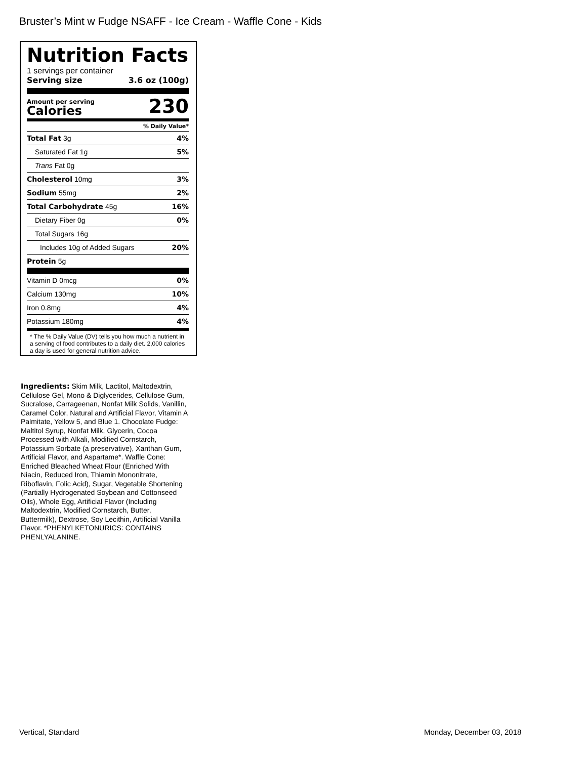Bruster’s Mint w Fudge NSAFF - Ice Cream - Waffle Cone - Kids
Nutrition Facts
1 servings per container
Serving size 3.6 oz (100g)
Amount per serving
Calories
230
% Daily Value*
| Total Fat 3g | 4% |
| Saturated Fat 1g | 5% |
| Trans Fat 0g | |
| Cholesterol 10mg | 3% |
| Sodium 55mg | 2% |
| Total Carbohydrate 45g | 16% |
| Dietary Fiber 0g | 0% |
| Total Sugars 16g | |
| Includes 10g of Added Sugars | 20% |
| Protein 5g | |
| Vitamin D 0mcg | 0% |
| Calcium 130mg | 10% |
| Iron 0.8mg | 4% |
| Potassium 180mg | 4% |
* The % Daily Value (DV) tells you how much a nutrient in a serving of food contributes to a daily diet. 2,000 calories a day is used for general nutrition advice.
Ingredients: Skim Milk, Lactitol, Maltodextrin, Cellulose Gel, Mono & Diglycerides, Cellulose Gum, Sucralose, Carrageenan, Nonfat Milk Solids, Vanillin, Caramel Color, Natural and Artificial Flavor, Vitamin A Palmitate, Yellow 5, and Blue 1. Chocolate Fudge: Maltitol Syrup, Nonfat Milk, Glycerin, Cocoa Processed with Alkali, Modified Cornstarch, Potassium Sorbate (a preservative), Xanthan Gum, Artificial Flavor, and Aspartame*. Waffle Cone: Enriched Bleached Wheat Flour (Enriched With Niacin, Reduced Iron, Thiamin Mononitrate, Riboflavin, Folic Acid), Sugar, Vegetable Shortening (Partially Hydrogenated Soybean and Cottonseed Oils), Whole Egg, Artificial Flavor (Including Maltodextrin, Modified Cornstarch, Butter, Buttermilk), Dextrose, Soy Lecithin, Artificial Vanilla Flavor. *PHENYLKETONURICS: CONTAINS PHENLYALANINE.
Vertical, Standard Monday, December 03, 2018